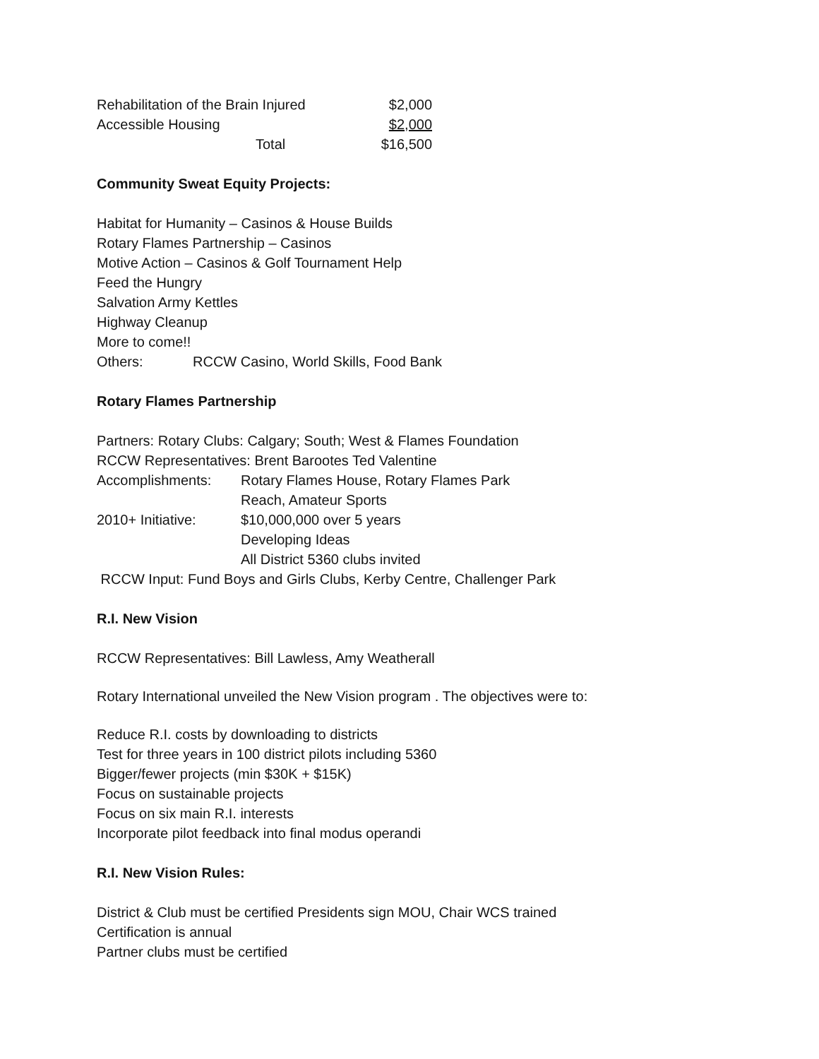| Rehabilitation of the Brain Injured | $2,000 |
| Accessible Housing | $2,000 |
| Total | $16,500 |
Community Sweat Equity Projects:
Habitat for Humanity – Casinos & House Builds
Rotary Flames Partnership – Casinos
Motive Action – Casinos & Golf Tournament Help
Feed the Hungry
Salvation Army Kettles
Highway Cleanup
More to come!!
| Others: | RCCW Casino, World Skills, Food Bank |
Rotary Flames Partnership
Partners: Rotary Clubs: Calgary; South; West & Flames Foundation
RCCW Representatives: Brent Barootes Ted Valentine
| Accomplishments: | Rotary Flames House, Rotary Flames Park |
| | Reach, Amateur Sports |
| 2010+ Initiative: | $10,000,000 over 5 years |
| | Developing Ideas |
| | All District 5360 clubs invited |
RCCW Input: Fund Boys and Girls Clubs, Kerby Centre, Challenger Park
R.I. New Vision
RCCW Representatives: Bill Lawless, Amy Weatherall
Rotary International unveiled the New Vision program . The objectives were to:
Reduce R.I. costs by downloading to districts
Test for three years in 100 district pilots including 5360
Bigger/fewer projects (min $30K + $15K)
Focus on sustainable projects
Focus on six main R.I. interests
Incorporate pilot feedback into final modus operandi
R.I. New Vision Rules:
District & Club must be certified Presidents sign MOU, Chair WCS trained
Certification is annual
Partner clubs must be certified